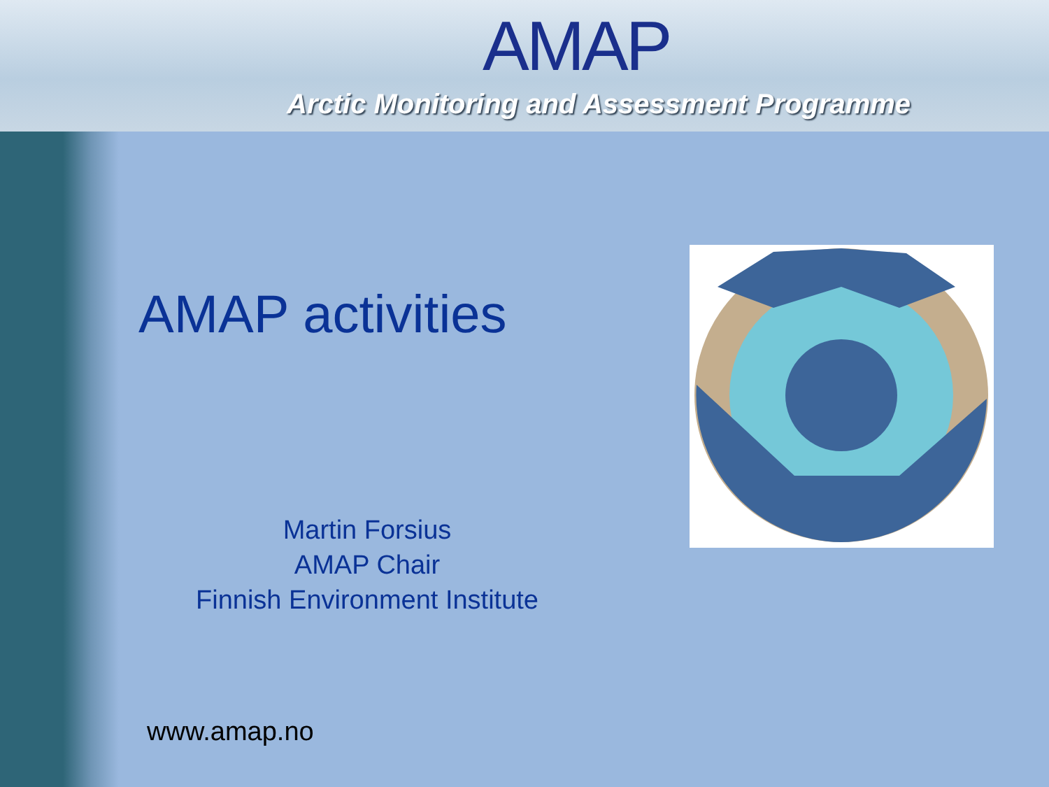AMAP
Arctic Monitoring and Assessment Programme
AMAP activities
Martin Forsius
AMAP Chair
Finnish Environment Institute
www.amap.no